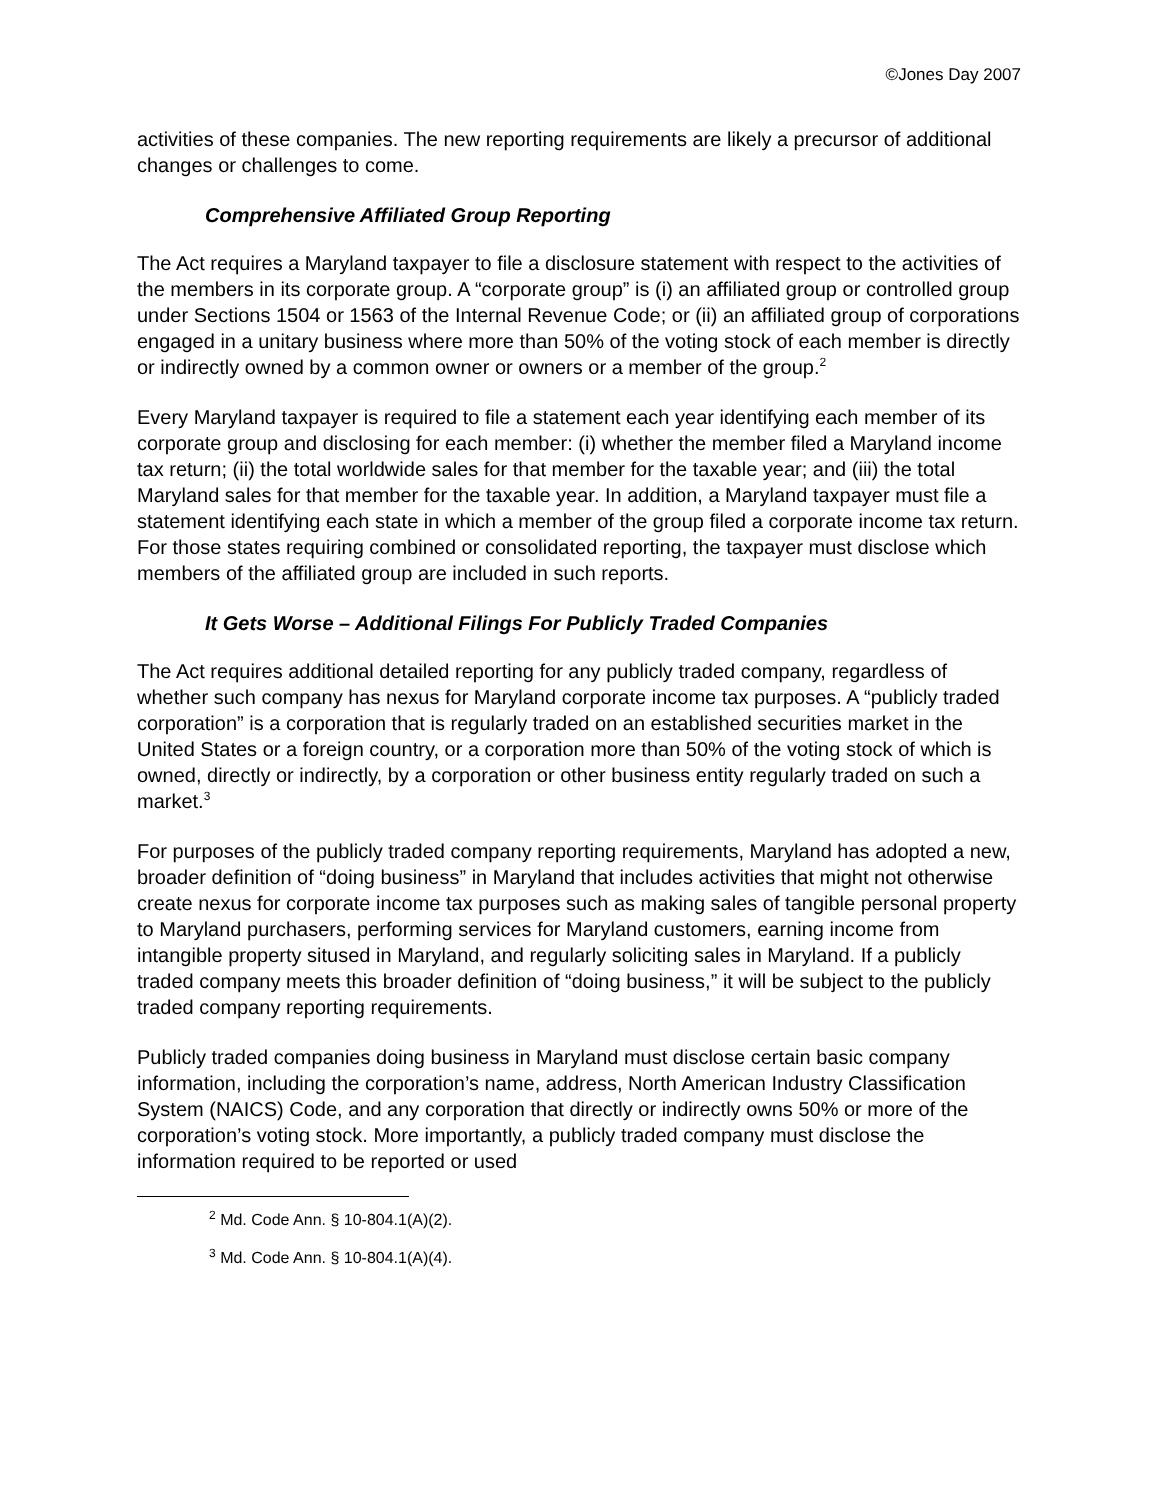©Jones Day 2007
activities of these companies. The new reporting requirements are likely a precursor of additional changes or challenges to come.
Comprehensive Affiliated Group Reporting
The Act requires a Maryland taxpayer to file a disclosure statement with respect to the activities of the members in its corporate group. A “corporate group” is (i) an affiliated group or controlled group under Sections 1504 or 1563 of the Internal Revenue Code; or (ii) an affiliated group of corporations engaged in a unitary business where more than 50% of the voting stock of each member is directly or indirectly owned by a common owner or owners or a member of the group.<sup>2</sup>
Every Maryland taxpayer is required to file a statement each year identifying each member of its corporate group and disclosing for each member: (i) whether the member filed a Maryland income tax return; (ii) the total worldwide sales for that member for the taxable year; and (iii) the total Maryland sales for that member for the taxable year. In addition, a Maryland taxpayer must file a statement identifying each state in which a member of the group filed a corporate income tax return. For those states requiring combined or consolidated reporting, the taxpayer must disclose which members of the affiliated group are included in such reports.
It Gets Worse – Additional Filings For Publicly Traded Companies
The Act requires additional detailed reporting for any publicly traded company, regardless of whether such company has nexus for Maryland corporate income tax purposes. A “publicly traded corporation” is a corporation that is regularly traded on an established securities market in the United States or a foreign country, or a corporation more than 50% of the voting stock of which is owned, directly or indirectly, by a corporation or other business entity regularly traded on such a market.<sup>3</sup>
For purposes of the publicly traded company reporting requirements, Maryland has adopted a new, broader definition of “doing business” in Maryland that includes activities that might not otherwise create nexus for corporate income tax purposes such as making sales of tangible personal property to Maryland purchasers, performing services for Maryland customers, earning income from intangible property sitused in Maryland, and regularly soliciting sales in Maryland. If a publicly traded company meets this broader definition of “doing business,” it will be subject to the publicly traded company reporting requirements.
Publicly traded companies doing business in Maryland must disclose certain basic company information, including the corporation’s name, address, North American Industry Classification System (NAICS) Code, and any corporation that directly or indirectly owns 50% or more of the corporation’s voting stock. More importantly, a publicly traded company must disclose the information required to be reported or used
<sup>2</sup> Md. Code Ann. § 10-804.1(A)(2).
<sup>3</sup> Md. Code Ann. § 10-804.1(A)(4).